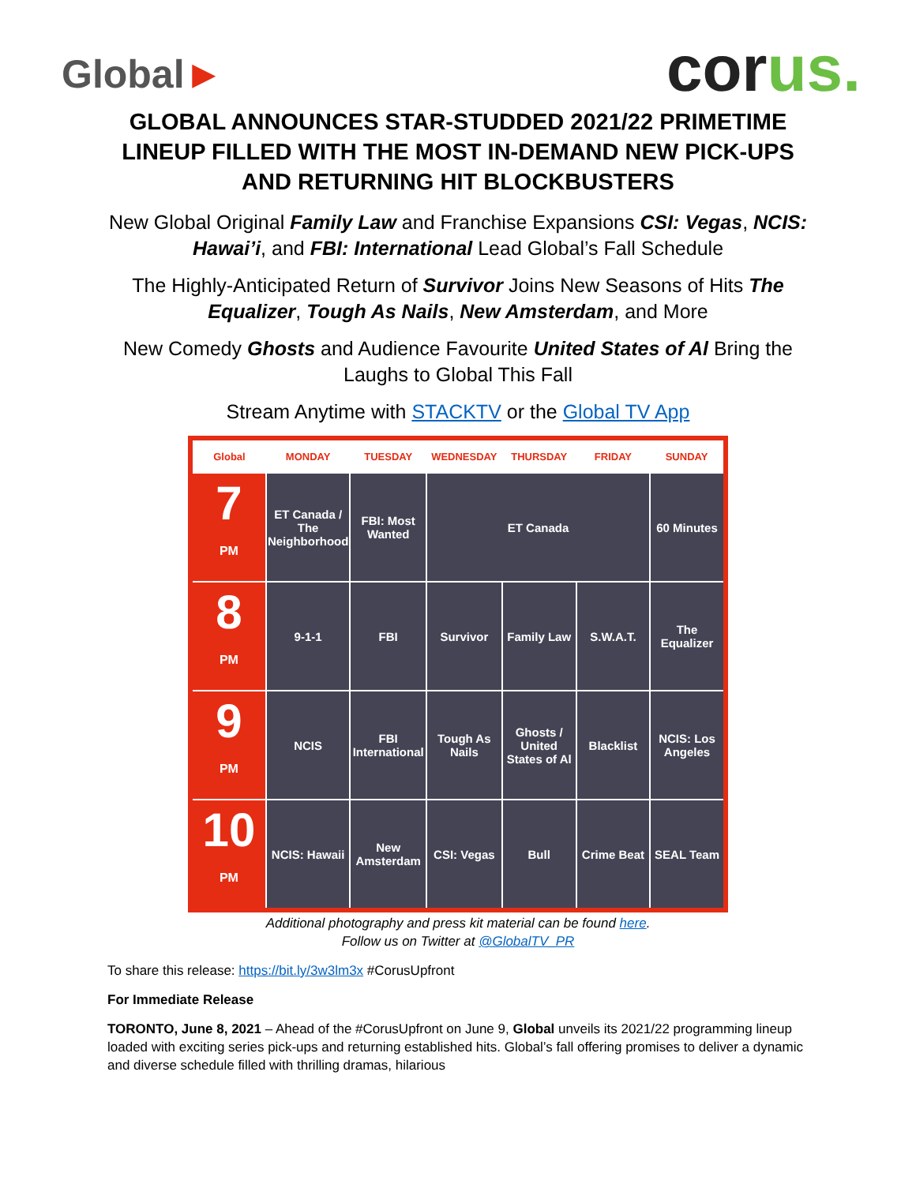Global►
corus.
GLOBAL ANNOUNCES STAR-STUDDED 2021/22 PRIMETIME LINEUP FILLED WITH THE MOST IN-DEMAND NEW PICK-UPS AND RETURNING HIT BLOCKBUSTERS
New Global Original Family Law and Franchise Expansions CSI: Vegas, NCIS: Hawai’i, and FBI: International Lead Global’s Fall Schedule
The Highly-Anticipated Return of Survivor Joins New Seasons of Hits The Equalizer, Tough As Nails, New Amsterdam, and More
New Comedy Ghosts and Audience Favourite United States of Al Bring the Laughs to Global This Fall
Stream Anytime with STACKTV or the Global TV App
| Global | MONDAY | TUESDAY | WEDNESDAY | THURSDAY | FRIDAY | SUNDAY |
| --- | --- | --- | --- | --- | --- | --- |
| 7 PM | ET Canada / The Neighborhood | FBI: Most Wanted | ET Canada | | | 60 Minutes |
| 8 PM | 9-1-1 | FBI | Survivor | Family Law | S.W.A.T. | The Equalizer |
| 9 PM | NCIS | FBI International | Tough As Nails | Ghosts / United States of Al | Blacklist | NCIS: Los Angeles |
| 10 PM | NCIS: Hawaii | New Amsterdam | CSI: Vegas | Bull | Crime Beat | SEAL Team |
Additional photography and press kit material can be found here.
Follow us on Twitter at @GlobalTV_PR
To share this release: https://bit.ly/3w3lm3x #CorusUpfront
For Immediate Release
TORONTO, June 8, 2021 – Ahead of the #CorusUpfront on June 9, Global unveils its 2021/22 programming lineup loaded with exciting series pick-ups and returning established hits. Global’s fall offering promises to deliver a dynamic and diverse schedule filled with thrilling dramas, hilarious